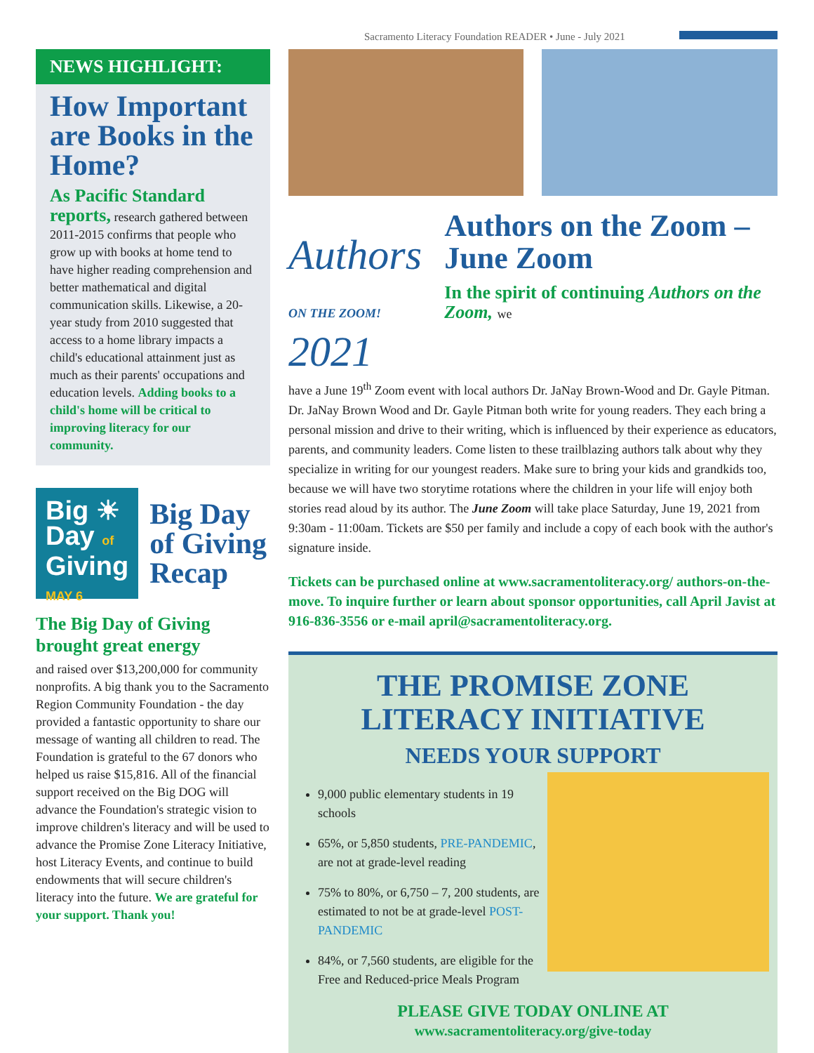Sacramento Literacy Foundation READER • June - July 2021
NEWS HIGHLIGHT:
How Important are Books in the Home?
As Pacific Standard reports, research gathered between 2011-2015 confirms that people who grow up with books at home tend to have higher reading comprehension and better mathematical and digital communication skills. Likewise, a 20-year study from 2010 suggested that access to a home library impacts a child's educational attainment just as much as their parents' occupations and education levels. Adding books to a child's home will be critical to improving literacy for our community.
Big ☀
Day of
Giving
MAY 6
Big Day of Giving Recap
The Big Day of Giving brought great energy
and raised over $13,200,000 for community nonprofits. A big thank you to the Sacramento Region Community Foundation - the day provided a fantastic opportunity to share our message of wanting all children to read. The Foundation is grateful to the 67 donors who helped us raise $15,816. All of the financial support received on the Big DOG will advance the Foundation's strategic vision to improve children's literacy and will be used to advance the Promise Zone Literacy Initiative, host Literacy Events, and continue to build endowments that will secure children's literacy into the future. We are grateful for your support. Thank you!
Authors ON THE ZOOM! 2021
Authors on the Zoom – June Zoom
In the spirit of continuing Authors on the Zoom, we
have a June 19<sup>th</sup> Zoom event with local authors Dr. JaNay Brown-Wood and Dr. Gayle Pitman. Dr. JaNay Brown Wood and Dr. Gayle Pitman both write for young readers. They each bring a personal mission and drive to their writing, which is influenced by their experience as educators, parents, and community leaders. Come listen to these trailblazing authors talk about why they specialize in writing for our youngest readers. Make sure to bring your kids and grandkids too, because we will have two storytime rotations where the children in your life will enjoy both stories read aloud by its author. The June Zoom will take place Saturday, June 19, 2021 from 9:30am - 11:00am. Tickets are $50 per family and include a copy of each book with the author's signature inside.
Tickets can be purchased online at www.sacramentoliteracy.org/ authors-on-the-move. To inquire further or learn about sponsor opportunities, call April Javist at 916-836-3556 or e-mail april@sacramentoliteracy.org.
THE PROMISE ZONE
LITERACY INITIATIVE
NEEDS YOUR SUPPORT
9,000 public elementary students in 19 schools
65%, or 5,850 students, PRE-PANDEMIC, are not at grade-level reading
75% to 80%, or 6,750 – 7, 200 students, are estimated to not be at grade-level POST-PANDEMIC
84%, or 7,560 students, are eligible for the Free and Reduced-price Meals Program
PLEASE GIVE TODAY ONLINE AT
www.sacramentoliteracy.org/give-today